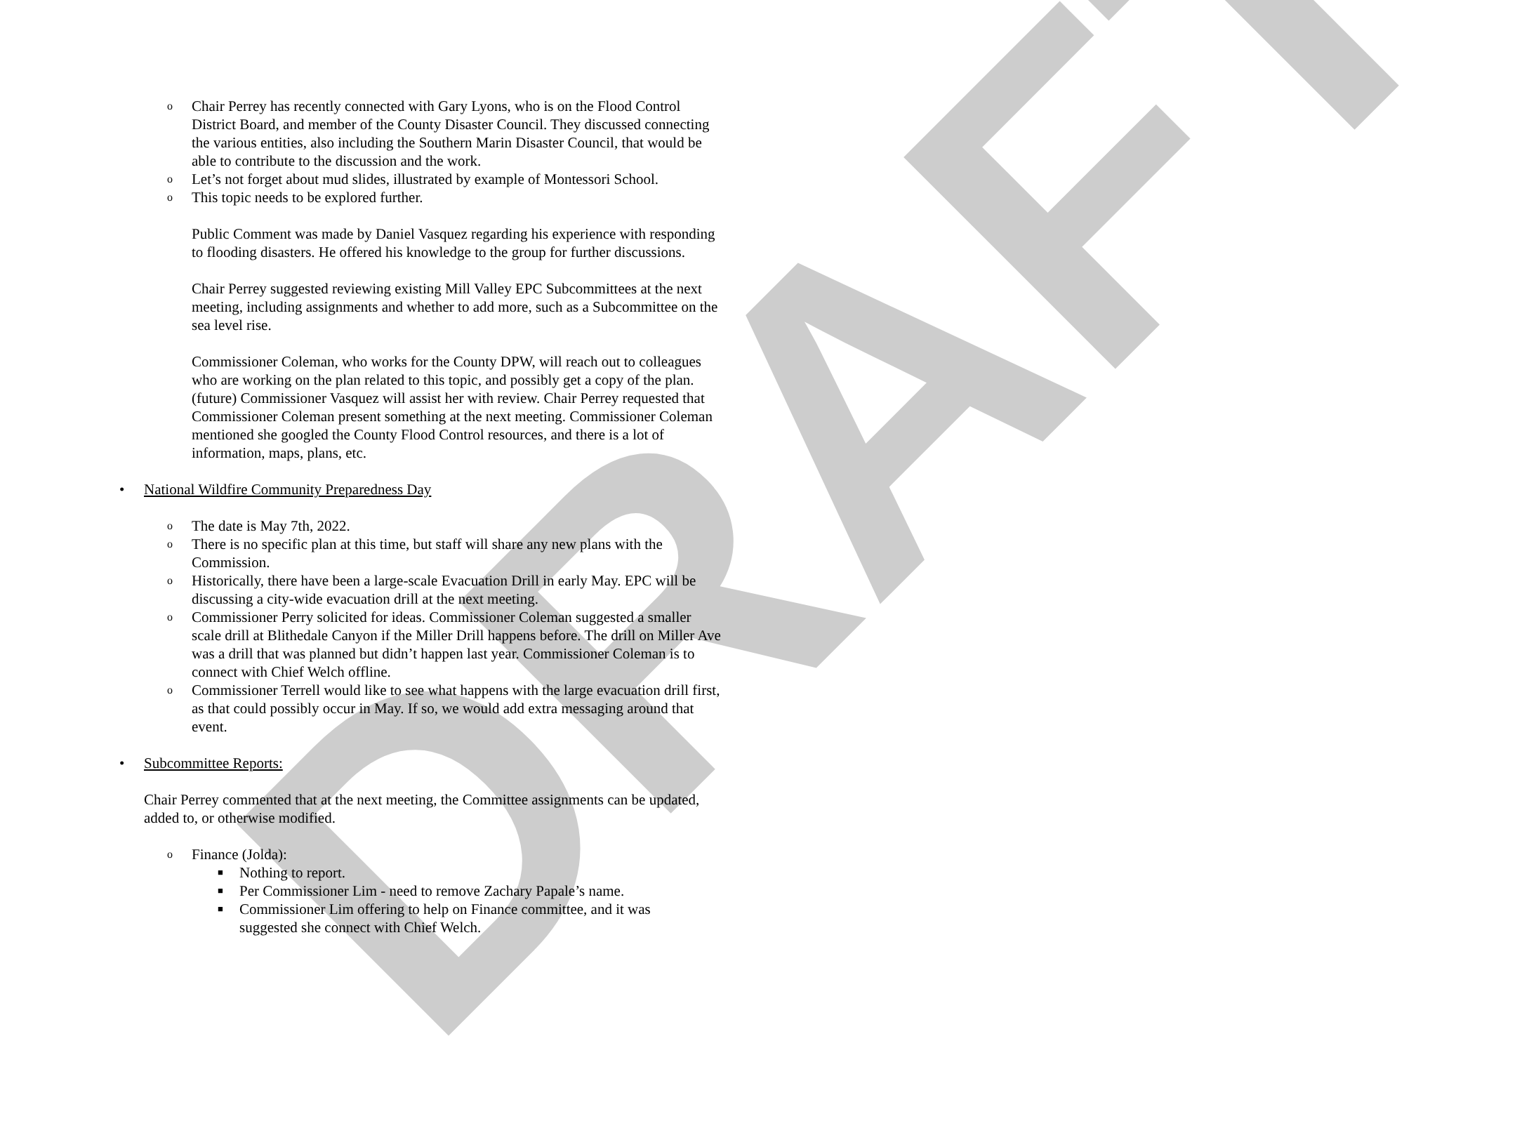DRAFT
o Chair Perrey has recently connected with Gary Lyons, who is on the Flood Control District Board, and member of the County Disaster Council. They discussed connecting the various entities, also including the Southern Marin Disaster Council, that would be able to contribute to the discussion and the work.
o Let’s not forget about mud slides, illustrated by example of Montessori School.
o This topic needs to be explored further.
Public Comment was made by Daniel Vasquez regarding his experience with responding to flooding disasters. He offered his knowledge to the group for further discussions.
Chair Perrey suggested reviewing existing Mill Valley EPC Subcommittees at the next meeting, including assignments and whether to add more, such as a Subcommittee on the sea level rise.
Commissioner Coleman, who works for the County DPW, will reach out to colleagues who are working on the plan related to this topic, and possibly get a copy of the plan. (future) Commissioner Vasquez will assist her with review. Chair Perrey requested that Commissioner Coleman present something at the next meeting. Commissioner Coleman mentioned she googled the County Flood Control resources, and there is a lot of information, maps, plans, etc.
• National Wildfire Community Preparedness Day
o The date is May 7th, 2022.
o There is no specific plan at this time, but staff will share any new plans with the Commission.
o Historically, there have been a large-scale Evacuation Drill in early May. EPC will be discussing a city-wide evacuation drill at the next meeting.
o Commissioner Perry solicited for ideas. Commissioner Coleman suggested a smaller scale drill at Blithedale Canyon if the Miller Drill happens before. The drill on Miller Ave was a drill that was planned but didn’t happen last year. Commissioner Coleman is to connect with Chief Welch offline.
o Commissioner Terrell would like to see what happens with the large evacuation drill first, as that could possibly occur in May. If so, we would add extra messaging around that event.
• Subcommittee Reports:
Chair Perrey commented that at the next meeting, the Committee assignments can be updated, added to, or otherwise modified.
o Finance (Jolda):
■ Nothing to report.
■ Per Commissioner Lim - need to remove Zachary Papale’s name.
■ Commissioner Lim offering to help on Finance committee, and it was suggested she connect with Chief Welch.